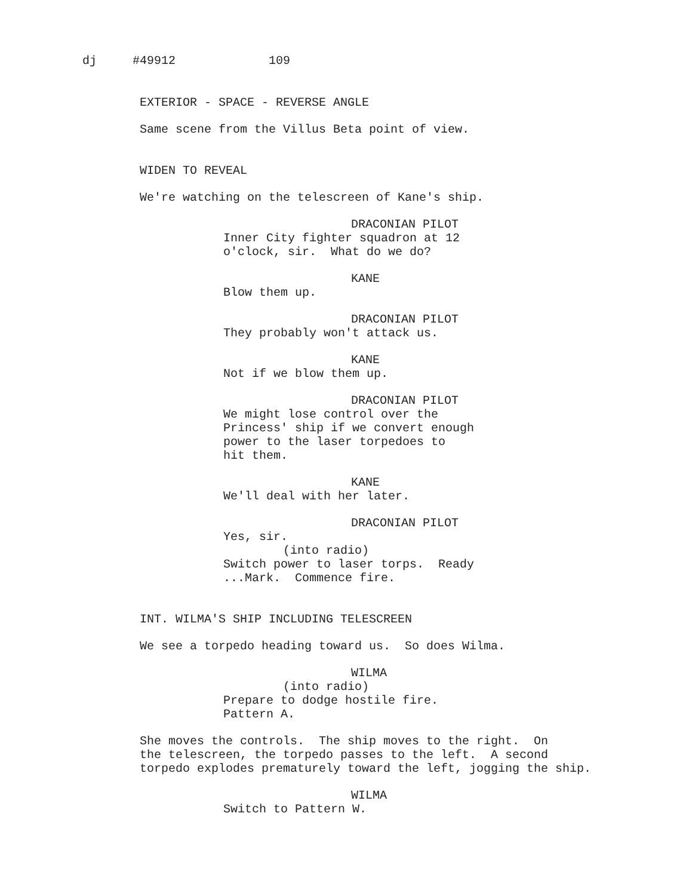dj #49912 109
EXTERIOR - SPACE - REVERSE ANGLE
Same scene from the Villus Beta point of view.
WIDEN TO REVEAL
We're watching on the telescreen of Kane's ship.
DRACONIAN PILOT
Inner City fighter squadron at 12 o'clock, sir. What do we do?
KANE
Blow them up.
DRACONIAN PILOT
They probably won't attack us.
KANE
Not if we blow them up.
DRACONIAN PILOT
We might lose control over the Princess' ship if we convert enough power to the laser torpedoes to hit them.
KANE
We'll deal with her later.
DRACONIAN PILOT
Yes, sir.
(into radio)
Switch power to laser torps. Ready ...Mark. Commence fire.
INT. WILMA'S SHIP INCLUDING TELESCREEN
We see a torpedo heading toward us. So does Wilma.
WILMA
(into radio)
Prepare to dodge hostile fire. Pattern A.
She moves the controls. The ship moves to the right. On the telescreen, the torpedo passes to the left. A second torpedo explodes prematurely toward the left, jogging the ship.
WILMA
Switch to Pattern W.